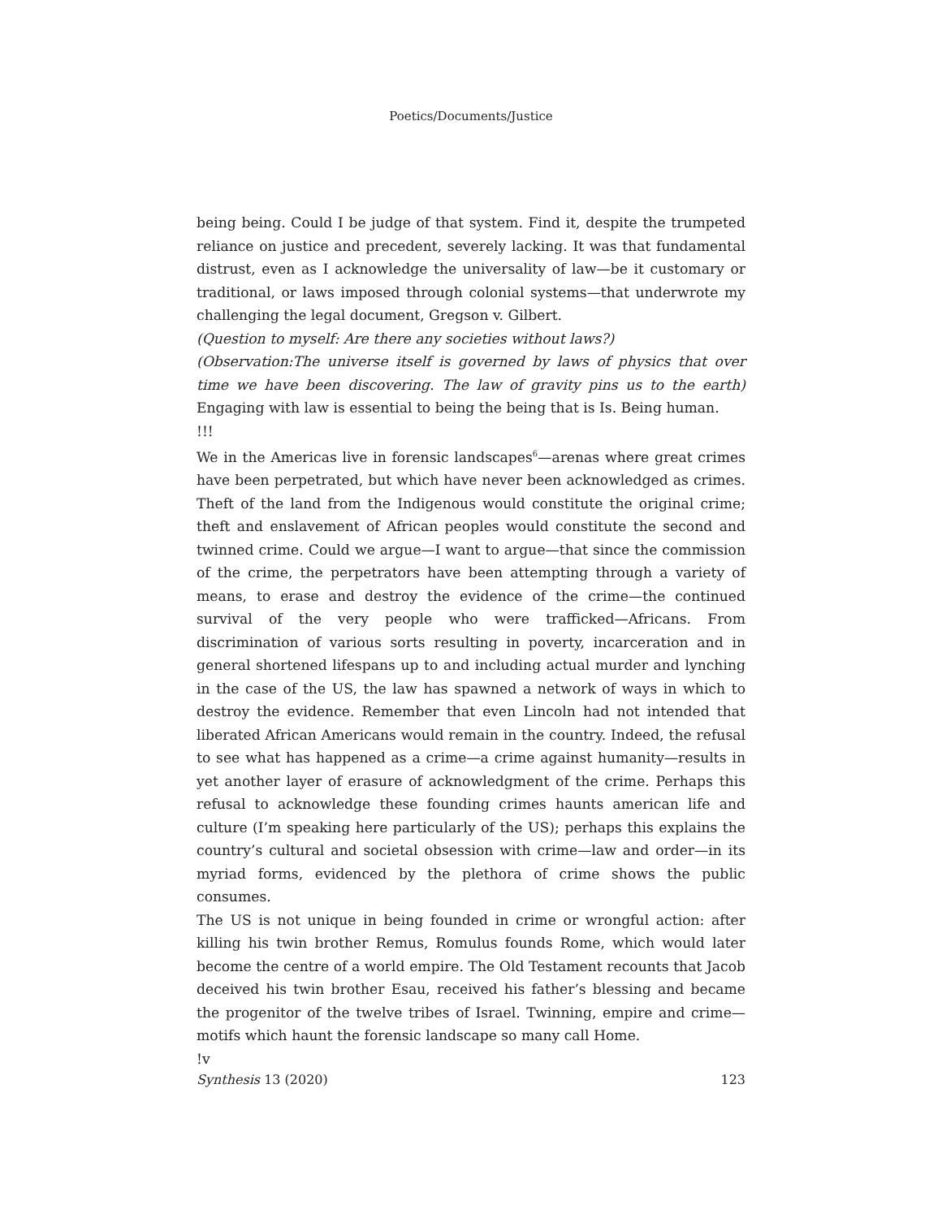Poetics/Documents/Justice
being being. Could I be judge of that system. Find it, despite the trumpeted reliance on justice and precedent, severely lacking. It was that fundamental distrust, even as I acknowledge the universality of law—be it customary or traditional, or laws imposed through colonial systems—that underwrote my challenging the legal document, Gregson v. Gilbert.
(Question to myself: Are there any societies without laws?)
(Observation:The universe itself is governed by laws of physics that over time we have been discovering. The law of gravity pins us to the earth) Engaging with law is essential to being the being that is Is. Being human.
!!!
We in the Americas live in forensic landscapes<sup>6</sup>—arenas where great crimes have been perpetrated, but which have never been acknowledged as crimes. Theft of the land from the Indigenous would constitute the original crime; theft and enslavement of African peoples would constitute the second and twinned crime. Could we argue—I want to argue—that since the commission of the crime, the perpetrators have been attempting through a variety of means, to erase and destroy the evidence of the crime—the continued survival of the very people who were trafficked—Africans. From discrimination of various sorts resulting in poverty, incarceration and in general shortened lifespans up to and including actual murder and lynching in the case of the US, the law has spawned a network of ways in which to destroy the evidence. Remember that even Lincoln had not intended that liberated African Americans would remain in the country. Indeed, the refusal to see what has happened as a crime—a crime against humanity—results in yet another layer of erasure of acknowledgment of the crime. Perhaps this refusal to acknowledge these founding crimes haunts american life and culture (I’m speaking here particularly of the US); perhaps this explains the country’s cultural and societal obsession with crime—law and order—in its myriad forms, evidenced by the plethora of crime shows the public consumes.
The US is not unique in being founded in crime or wrongful action: after killing his twin brother Remus, Romulus founds Rome, which would later become the centre of a world empire. The Old Testament recounts that Jacob deceived his twin brother Esau, received his father’s blessing and became the progenitor of the twelve tribes of Israel. Twinning, empire and crime—motifs which haunt the forensic landscape so many call Home.
!v
Synthesis 13 (2020) 123